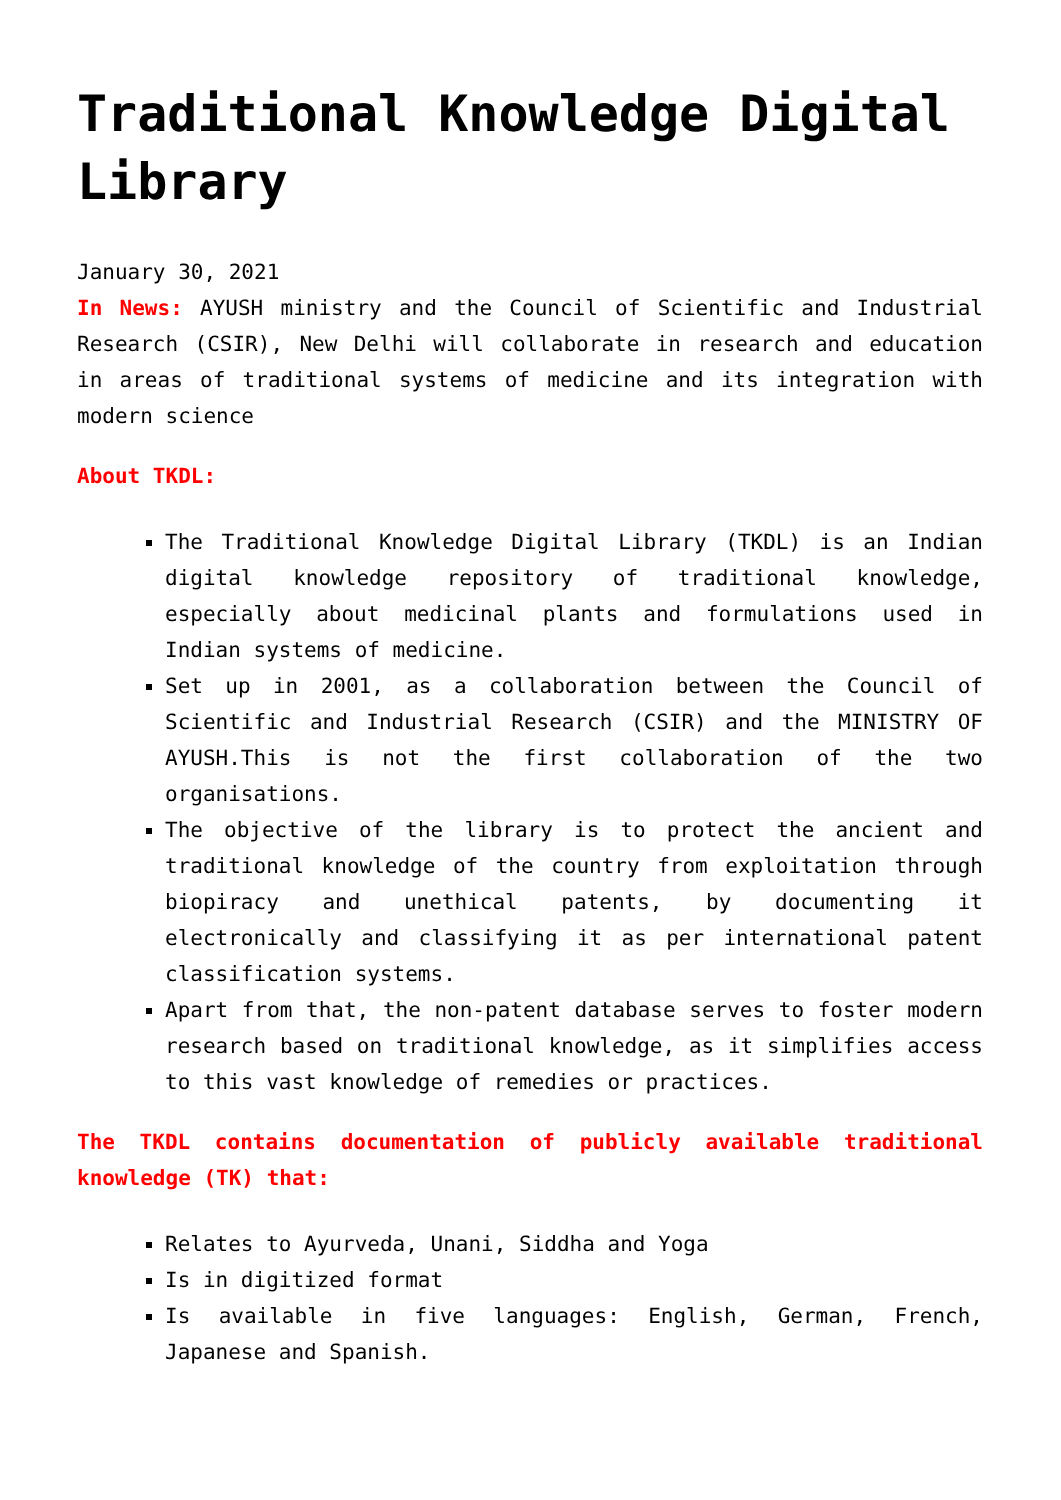Traditional Knowledge Digital Library
January 30, 2021
In News: AYUSH ministry and the Council of Scientific and Industrial Research (CSIR), New Delhi will collaborate in research and education in areas of traditional systems of medicine and its integration with modern science
About TKDL:
The Traditional Knowledge Digital Library (TKDL) is an Indian digital knowledge repository of traditional knowledge, especially about medicinal plants and formulations used in Indian systems of medicine.
Set up in 2001, as a collaboration between the Council of Scientific and Industrial Research (CSIR) and the MINISTRY OF AYUSH.This is not the first collaboration of the two organisations.
The objective of the library is to protect the ancient and traditional knowledge of the country from exploitation through biopiracy and unethical patents, by documenting it electronically and classifying it as per international patent classification systems.
Apart from that, the non-patent database serves to foster modern research based on traditional knowledge, as it simplifies access to this vast knowledge of remedies or practices.
The TKDL contains documentation of publicly available traditional knowledge (TK) that:
Relates to Ayurveda, Unani, Siddha and Yoga
Is in digitized format
Is available in five languages: English, German, French, Japanese and Spanish.